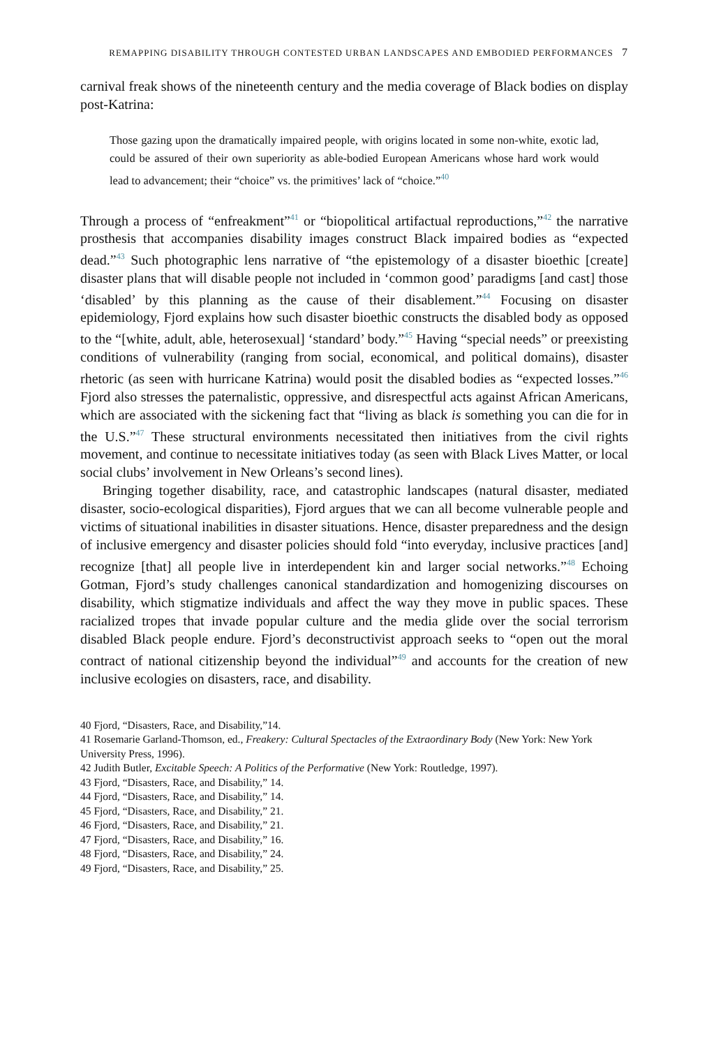REMAPPING DISABILITY THROUGH CONTESTED URBAN LANDSCAPES AND EMBODIED PERFORMANCES 7
carnival freak shows of the nineteenth century and the media coverage of Black bodies on display post-Katrina:
Those gazing upon the dramatically impaired people, with origins located in some non-white, exotic lad, could be assured of their own superiority as able-bodied European Americans whose hard work would lead to advancement; their “choice” vs. the primitives’ lack of “choice.”<sup>40</sup>
Through a process of “enfreakment”<sup>41</sup> or “biopolitical artifactual reproductions,”<sup>42</sup> the narrative prosthesis that accompanies disability images construct Black impaired bodies as “expected dead.”<sup>43</sup> Such photographic lens narrative of “the epistemology of a disaster bioethic [create] disaster plans that will disable people not included in ‘common good’ paradigms [and cast] those ‘disabled’ by this planning as the cause of their disablement.”<sup>44</sup> Focusing on disaster epidemiology, Fjord explains how such disaster bioethic constructs the disabled body as opposed to the “[white, adult, able, heterosexual] ‘standard’ body.”<sup>45</sup> Having “special needs” or preexisting conditions of vulnerability (ranging from social, economical, and political domains), disaster rhetoric (as seen with hurricane Katrina) would posit the disabled bodies as “expected losses.”<sup>46</sup> Fjord also stresses the paternalistic, oppressive, and disrespectful acts against African Americans, which are associated with the sickening fact that “living as black is something you can die for in the U.S.”<sup>47</sup> These structural environments necessitated then initiatives from the civil rights movement, and continue to necessitate initiatives today (as seen with Black Lives Matter, or local social clubs’ involvement in New Orleans’s second lines).
Bringing together disability, race, and catastrophic landscapes (natural disaster, mediated disaster, socio-ecological disparities), Fjord argues that we can all become vulnerable people and victims of situational inabilities in disaster situations. Hence, disaster preparedness and the design of inclusive emergency and disaster policies should fold “into everyday, inclusive practices [and] recognize [that] all people live in interdependent kin and larger social networks.”<sup>48</sup> Echoing Gotman, Fjord’s study challenges canonical standardization and homogenizing discourses on disability, which stigmatize individuals and affect the way they move in public spaces. These racialized tropes that invade popular culture and the media glide over the social terrorism disabled Black people endure. Fjord’s deconstructivist approach seeks to “open out the moral contract of national citizenship beyond the individual”<sup>49</sup> and accounts for the creation of new inclusive ecologies on disasters, race, and disability.
40 Fjord, “Disasters, Race, and Disability,”14.
41 Rosemarie Garland-Thomson, ed., Freakery: Cultural Spectacles of the Extraordinary Body (New York: New York University Press, 1996).
42 Judith Butler, Excitable Speech: A Politics of the Performative (New York: Routledge, 1997).
43 Fjord, “Disasters, Race, and Disability,” 14.
44 Fjord, “Disasters, Race, and Disability,” 14.
45 Fjord, “Disasters, Race, and Disability,” 21.
46 Fjord, “Disasters, Race, and Disability,” 21.
47 Fjord, “Disasters, Race, and Disability,” 16.
48 Fjord, “Disasters, Race, and Disability,” 24.
49 Fjord, “Disasters, Race, and Disability,” 25.